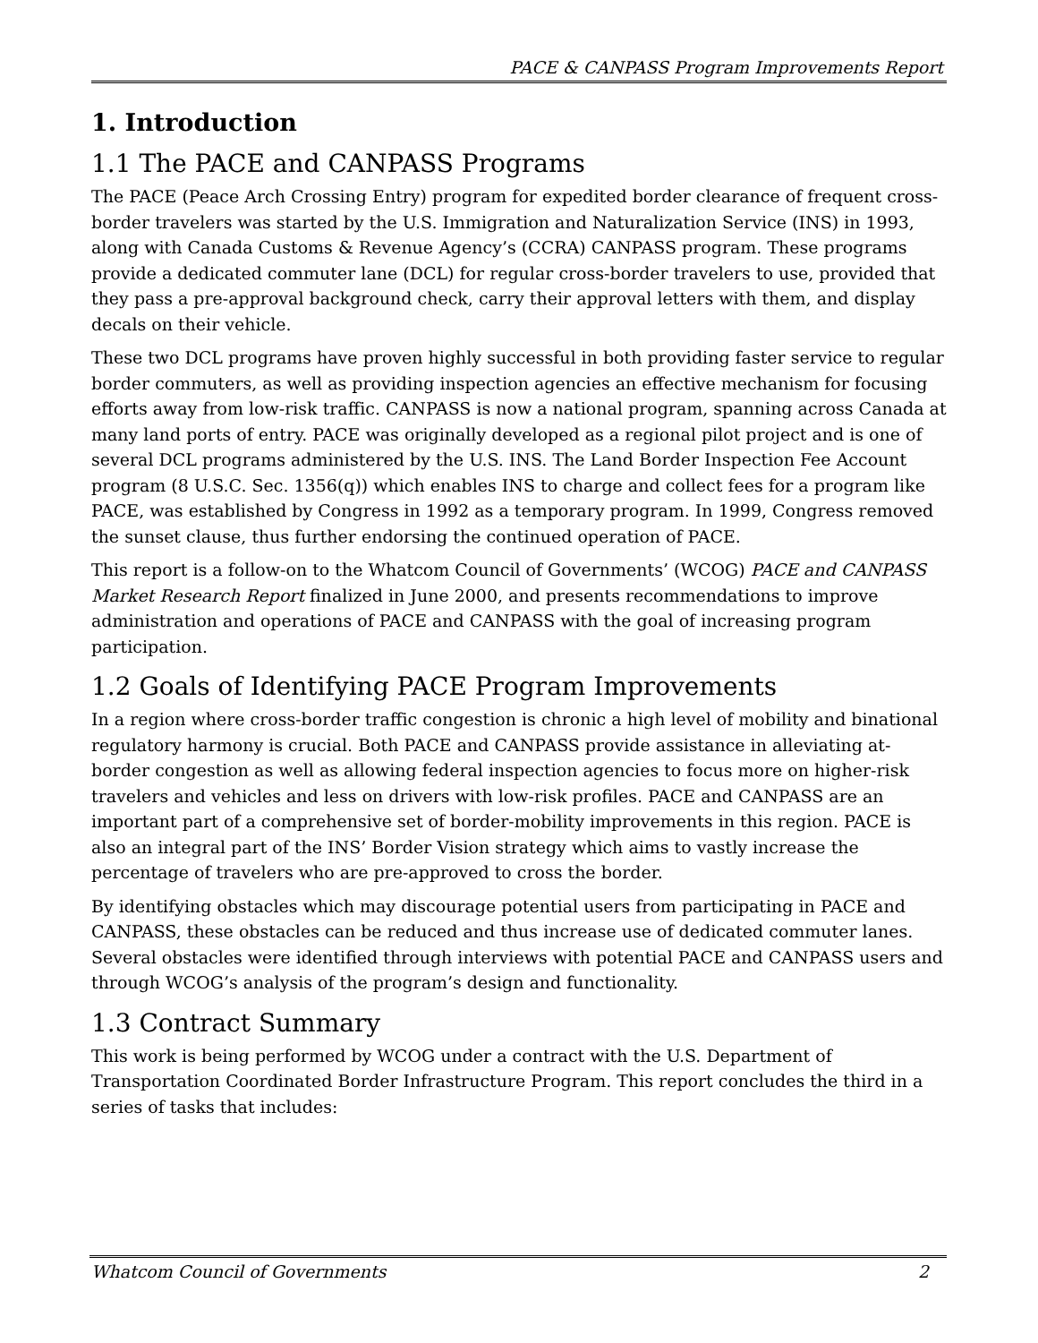PACE & CANPASS Program Improvements Report
1. Introduction
1.1 The PACE and CANPASS Programs
The PACE (Peace Arch Crossing Entry) program for expedited border clearance of frequent cross-border travelers was started by the U.S. Immigration and Naturalization Service (INS) in 1993, along with Canada Customs & Revenue Agency’s (CCRA) CANPASS program. These programs provide a dedicated commuter lane (DCL) for regular cross-border travelers to use, provided that they pass a pre-approval background check, carry their approval letters with them, and display decals on their vehicle.
These two DCL programs have proven highly successful in both providing faster service to regular border commuters, as well as providing inspection agencies an effective mechanism for focusing efforts away from low-risk traffic. CANPASS is now a national program, spanning across Canada at many land ports of entry. PACE was originally developed as a regional pilot project and is one of several DCL programs administered by the U.S. INS. The Land Border Inspection Fee Account program (8 U.S.C. Sec. 1356(q)) which enables INS to charge and collect fees for a program like PACE, was established by Congress in 1992 as a temporary program. In 1999, Congress removed the sunset clause, thus further endorsing the continued operation of PACE.
This report is a follow-on to the Whatcom Council of Governments’ (WCOG) PACE and CANPASS Market Research Report finalized in June 2000, and presents recommendations to improve administration and operations of PACE and CANPASS with the goal of increasing program participation.
1.2 Goals of Identifying PACE Program Improvements
In a region where cross-border traffic congestion is chronic a high level of mobility and binational regulatory harmony is crucial. Both PACE and CANPASS provide assistance in alleviating at-border congestion as well as allowing federal inspection agencies to focus more on higher-risk travelers and vehicles and less on drivers with low-risk profiles. PACE and CANPASS are an important part of a comprehensive set of border-mobility improvements in this region. PACE is also an integral part of the INS’ Border Vision strategy which aims to vastly increase the percentage of travelers who are pre-approved to cross the border.
By identifying obstacles which may discourage potential users from participating in PACE and CANPASS, these obstacles can be reduced and thus increase use of dedicated commuter lanes. Several obstacles were identified through interviews with potential PACE and CANPASS users and through WCOG’s analysis of the program’s design and functionality.
1.3 Contract Summary
This work is being performed by WCOG under a contract with the U.S. Department of Transportation Coordinated Border Infrastructure Program. This report concludes the third in a series of tasks that includes:
Whatcom Council of Governments 2